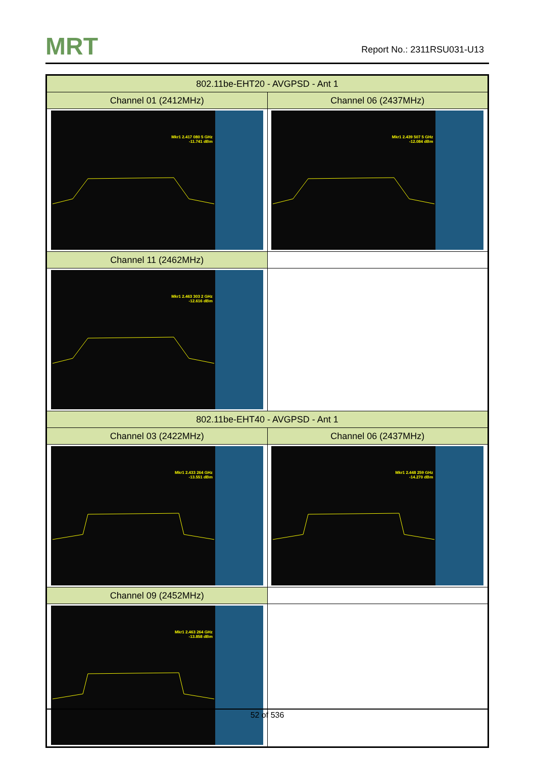MRT Report No.: 2311RSU031-U13
| 802.11be-EHT20 - AVGPSD - Ant 1 | |
| --- | --- |
| Channel 01 (2412MHz) | Channel 06 (2437MHz) |
| Mkr1 2.417 080 5 GHz -11.741 dBm | Mkr1 2.439 507 5 GHz -12.084 dBm |
| Channel 11 (2462MHz) | |
| Mkr1 2.463 303 2 GHz -12.616 dBm | |
| 802.11be-EHT40 - AVGPSD - Ant 1 | |
| Channel 03 (2422MHz) | Channel 06 (2437MHz) |
| Mkr1 2.433 264 GHz -13.551 dBm | Mkr1 2.448 259 GHz -14.270 dBm |
| Channel 09 (2452MHz) | |
| Mkr1 2.463 264 GHz -13.858 dBm | |
52 of 536